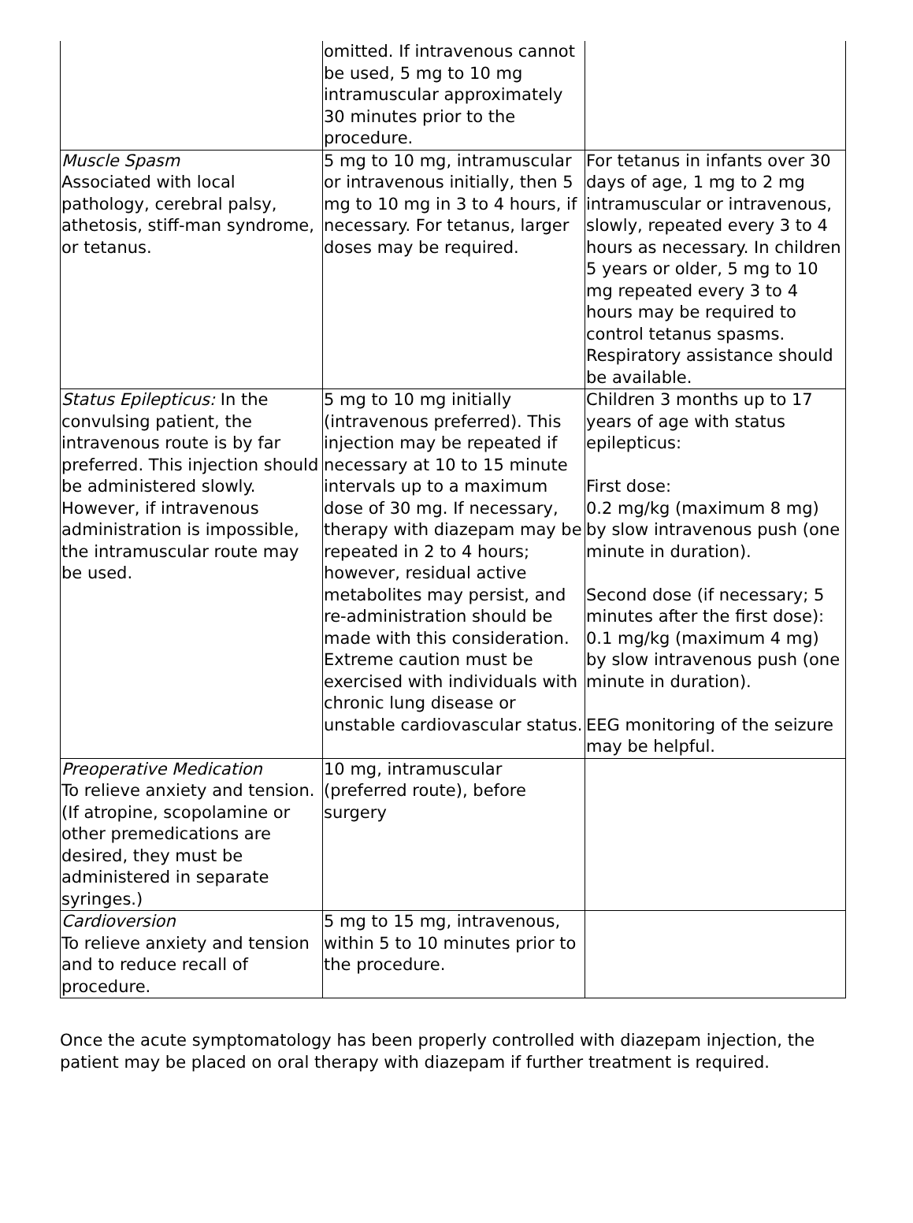| | omitted. If intravenous cannot be used, 5 mg to 10 mg intramuscular approximately 30 minutes prior to the procedure. | |
| Muscle Spasm Associated with local pathology, cerebral palsy, athetosis, stiff-man syndrome, or tetanus. | 5 mg to 10 mg, intramuscular or intravenous initially, then 5 mg to 10 mg in 3 to 4 hours, if necessary. For tetanus, larger doses may be required. | For tetanus in infants over 30 days of age, 1 mg to 2 mg intramuscular or intravenous, slowly, repeated every 3 to 4 hours as necessary. In children 5 years or older, 5 mg to 10 mg repeated every 3 to 4 hours may be required to control tetanus spasms. Respiratory assistance should be available. |
| Status Epilepticus: In the convulsing patient, the intravenous route is by far preferred. This injection should be administered slowly. However, if intravenous administration is impossible, the intramuscular route may be used. | 5 mg to 10 mg initially (intravenous preferred). This injection may be repeated if necessary at 10 to 15 minute intervals up to a maximum dose of 30 mg. If necessary, therapy with diazepam may be repeated in 2 to 4 hours; however, residual active metabolites may persist, and re-administration should be made with this consideration. Extreme caution must be exercised with individuals with chronic lung disease or unstable cardiovascular status. | Children 3 months up to 17 years of age with status epilepticus: First dose: 0.2 mg/kg (maximum 8 mg) by slow intravenous push (one minute in duration). Second dose (if necessary; 5 minutes after the first dose): 0.1 mg/kg (maximum 4 mg) by slow intravenous push (one minute in duration). EEG monitoring of the seizure may be helpful. |
| Preoperative Medication To relieve anxiety and tension. (If atropine, scopolamine or other premedications are desired, they must be administered in separate syringes.) | 10 mg, intramuscular (preferred route), before surgery | |
| Cardioversion To relieve anxiety and tension and to reduce recall of procedure. | 5 mg to 15 mg, intravenous, within 5 to 10 minutes prior to the procedure. | |
Once the acute symptomatology has been properly controlled with diazepam injection, the patient may be placed on oral therapy with diazepam if further treatment is required.